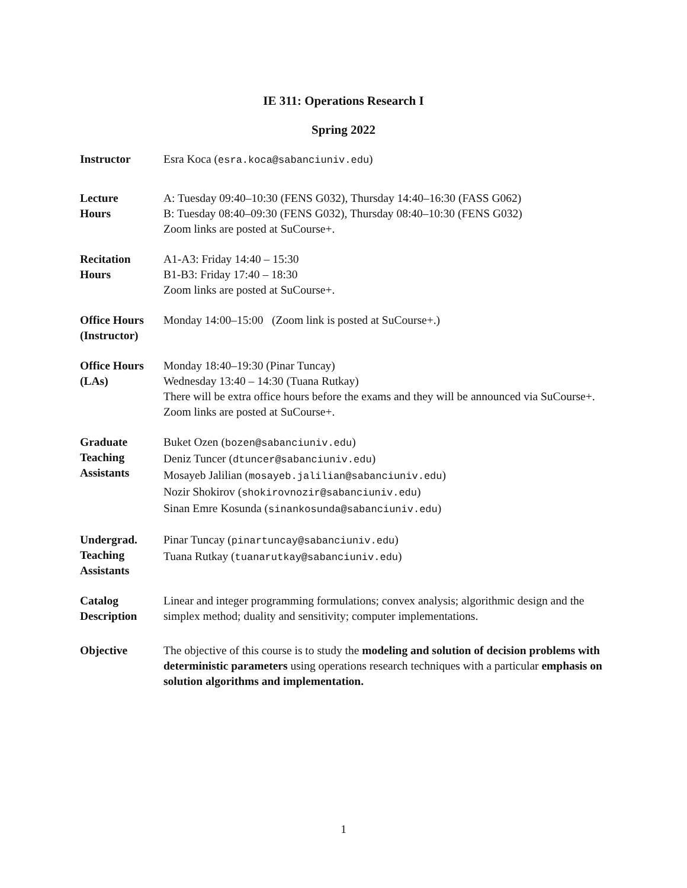IE 311: Operations Research I
Spring 2022
| Instructor | Esra Koca ( esra.koca@sabanciuniv.edu ) |
| Lecture Hours | A: Tuesday 09:40–10:30 (FENS G032), Thursday 14:40–16:30 (FASS G062) B: Tuesday 08:40–09:30 (FENS G032), Thursday 08:40–10:30 (FENS G032) Zoom links are posted at SuCourse+. |
| Recitation Hours | A1-A3: Friday 14:40 – 15:30 B1-B3: Friday 17:40 – 18:30 Zoom links are posted at SuCourse+. |
| Office Hours (Instructor) | Monday 14:00–15:00 (Zoom link is posted at SuCourse+.) |
| Office Hours (LAs) | Monday 18:40–19:30 (Pinar Tuncay) Wednesday 13:40 – 14:30 (Tuana Rutkay) There will be extra office hours before the exams and they will be announced via SuCourse+. Zoom links are posted at SuCourse+. |
| Graduate Teaching Assistants | Buket Ozen ( bozen@sabanciuniv.edu ) Deniz Tuncer ( dtuncer@sabanciuniv.edu ) Mosayeb Jalilian ( mosayeb.jalilian@sabanciuniv.edu ) Nozir Shokirov ( shokirovnozir@sabanciuniv.edu ) Sinan Emre Kosunda ( sinankosunda@sabanciuniv.edu ) |
| Undergrad. Teaching Assistants | Pinar Tuncay ( pinartuncay@sabanciuniv.edu ) Tuana Rutkay ( tuanarutkay@sabanciuniv.edu ) |
| Catalog Description | Linear and integer programming formulations; convex analysis; algorithmic design and the simplex method; duality and sensitivity; computer implementations. |
| Objective | The objective of this course is to study the modeling and solution of decision problems with deterministic parameters using operations research techniques with a particular emphasis on solution algorithms and implementation. |
1